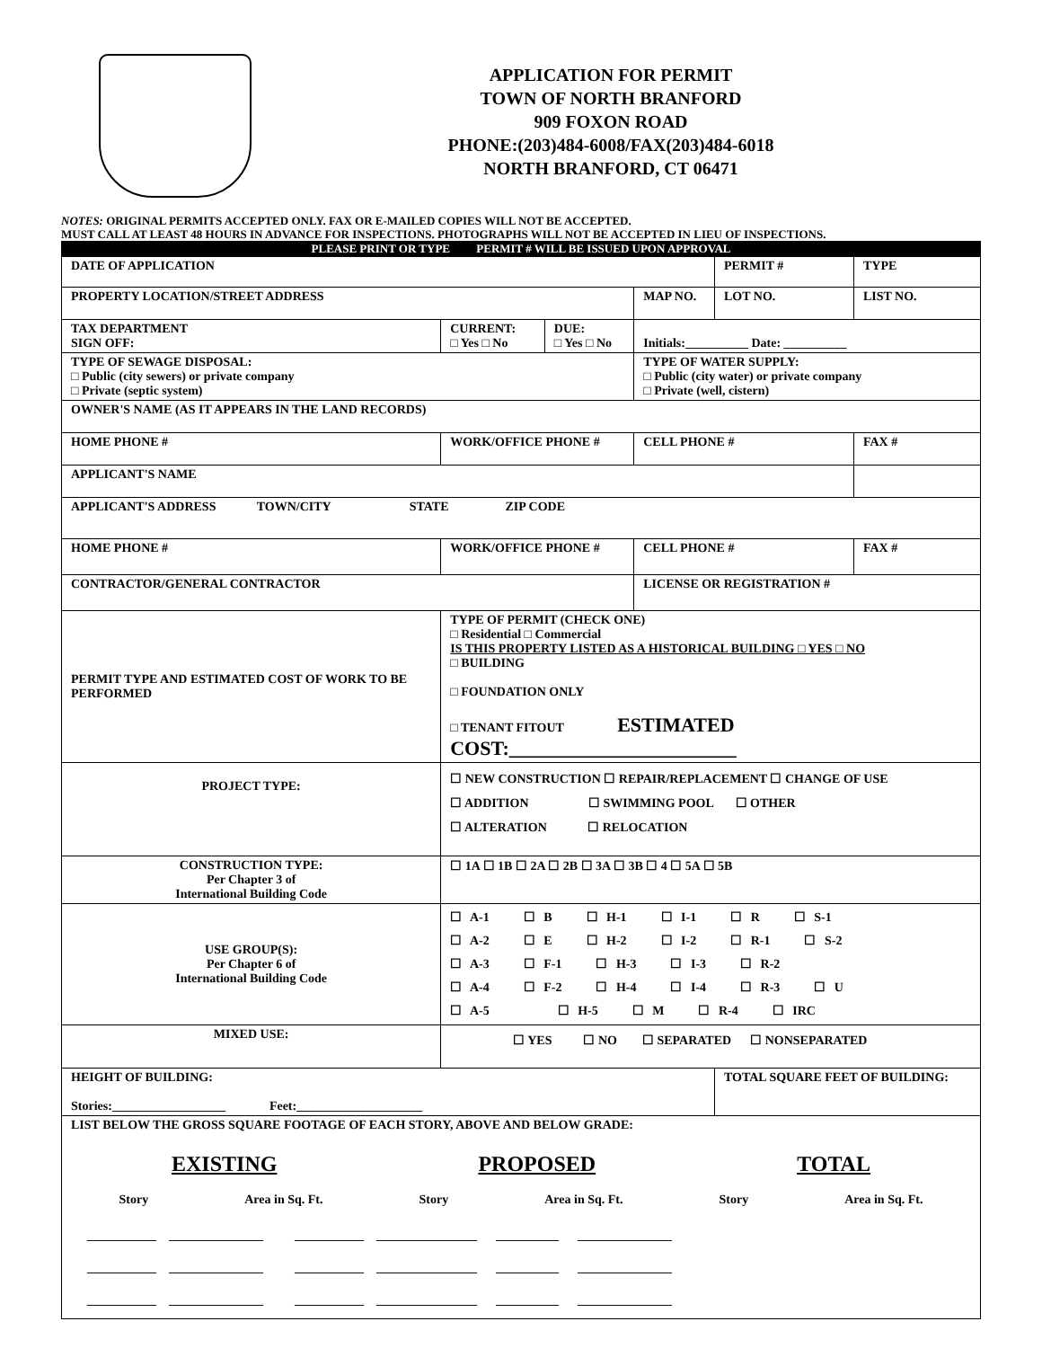APPLICATION FOR PERMIT
TOWN OF NORTH BRANFORD
909 FOXON ROAD
PHONE:(203)484-6008/FAX(203)484-6018
NORTH BRANFORD, CT 06471
NOTES: ORIGINAL PERMITS ACCEPTED ONLY. FAX OR E-MAILED COPIES WILL NOT BE ACCEPTED.
MUST CALL AT LEAST 48 HOURS IN ADVANCE FOR INSPECTIONS. PHOTOGRAPHS WILL NOT BE ACCEPTED IN LIEU OF INSPECTIONS.
| PLEASE PRINT OR TYPE PERMIT # WILL BE ISSUED UPON APPROVAL | | | | | |
| DATE OF APPLICATION | | | | PERMIT # | TYPE |
| PROPERTY LOCATION/STREET ADDRESS | | | MAP NO. | LOT NO. | LIST NO. |
| TAX DEPARTMENT SIGN OFF: | CURRENT: □ Yes □ No | DUE: □ Yes □ No | Initials:__________ Date: __________ | | |
| TYPE OF SEWAGE DISPOSAL: □ Public (city sewers) or private company □ Private (septic system) | | | TYPE OF WATER SUPPLY: □ Public (city water) or private company □ Private (well, cistern) | | |
| OWNER'S NAME (AS IT APPEARS IN THE LAND RECORDS) | | | | | |
| HOME PHONE # | WORK/OFFICE PHONE # | | CELL PHONE # | | FAX # |
| APPLICANT'S NAME | | | | | |
| APPLICANT'S ADDRESS TOWN/CITY STATE ZIP CODE | | | | | |
| HOME PHONE # | WORK/OFFICE PHONE # | | CELL PHONE # | | FAX # |
| CONTRACTOR/GENERAL CONTRACTOR | | | LICENSE OR REGISTRATION # | | |
| PERMIT TYPE AND ESTIMATED COST OF WORK TO BE PERFORMED | TYPE OF PERMIT (CHECK ONE) □ Residential □ Commercial IS THIS PROPERTY LISTED AS A HISTORICAL BUILDING □ YES □ NO □ BUILDING □ FOUNDATION ONLY □ TENANT FITOUT ESTIMATED COST:_______________________ | | | | |
| PROJECT TYPE: | ☐ NEW CONSTRUCTION ☐ REPAIR/REPLACEMENT ☐ CHANGE OF USE ☐ ADDITION ☐ SWIMMING POOL ☐ OTHER ☐ ALTERATION ☐ RELOCATION | | | | |
| CONSTRUCTION TYPE: Per Chapter 3 of International Building Code | ☐ 1A ☐ 1B ☐ 2A ☐ 2B ☐ 3A ☐ 3B ☐ 4 ☐ 5A ☐ 5B | | | | |
| USE GROUP(S): Per Chapter 6 of International Building Code | ☐ A-1 ☐ B ☐ H-1 ☐ I-1 ☐ R ☐ S-1 ☐ A-2 ☐ E ☐ H-2 ☐ I-2 ☐ R-1 ☐ S-2 ☐ A-3 ☐ F-1 ☐ H-3 ☐ I-3 ☐ R-2 ☐ A-4 ☐ F-2 ☐ H-4 ☐ I-4 ☐ R-3 ☐ U ☐ A-5 ☐ H-5 ☐ M ☐ R-4 ☐ IRC | | | | |
| MIXED USE: | ☐ YES ☐ NO ☐ SEPARATED ☐ NONSEPARATED | | | | |
| HEIGHT OF BUILDING: Stories:__________________ Feet:____________________ | | | | TOTAL SQUARE FEET OF BUILDING: | |
| LIST BELOW THE GROSS SQUARE FOOTAGE OF EACH STORY, ABOVE AND BELOW GRADE: EXISTING PROPOSED TOTAL Story Area in Sq. Ft. Story Area in Sq. Ft. Story Area in Sq. Ft. ___________ _______________ ___________ ________________ __________ _______________ ___________ _______________ ___________ ________________ __________ _______________ ___________ _______________ ___________ ________________ __________ _______________ | | | | | |